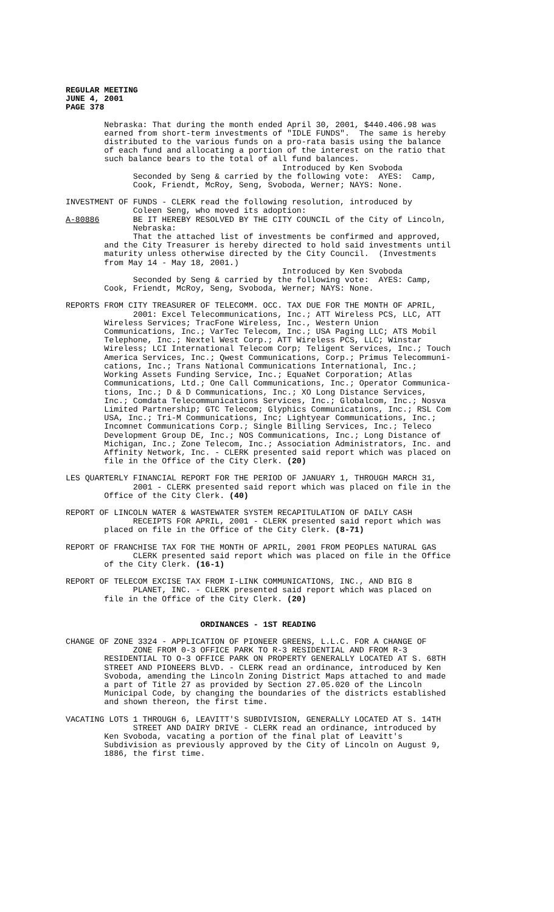REGULAR MEETING JUNE 4, 2001 PAGE 378
Nebraska: That during the month ended April 30, 2001, $440.406.98 was earned from short-term investments of "IDLE FUNDS". The same is hereby distributed to the various funds on a pro-rata basis using the balance of each fund and allocating a portion of the interest on the ratio that such balance bears to the total of all fund balances. Introduced by Ken Svoboda Seconded by Seng & carried by the following vote: AYES: Camp, Cook, Friendt, McRoy, Seng, Svoboda, Werner; NAYS: None.
INVESTMENT OF FUNDS - CLERK read the following resolution, introduced by Coleen Seng, who moved its adoption: A-80886 BE IT HEREBY RESOLVED BY THE CITY COUNCIL of the City of Lincoln, Nebraska: That the attached list of investments be confirmed and approved, and the City Treasurer is hereby directed to hold said investments until maturity unless otherwise directed by the City Council. (Investments from May 14 - May 18, 2001.) Introduced by Ken Svoboda Seconded by Seng & carried by the following vote: AYES: Camp, Cook, Friendt, McRoy, Seng, Svoboda, Werner; NAYS: None.
REPORTS FROM CITY TREASURER OF TELECOMM. OCC. TAX DUE FOR THE MONTH OF APRIL, 2001: Excel Telecommunications, Inc.; ATT Wireless PCS, LLC, ATT Wireless Services; TracFone Wireless, Inc., Western Union Communications, Inc.; VarTec Telecom, Inc.; USA Paging LLC; ATS Mobil Telephone, Inc.; Nextel West Corp.; ATT Wireless PCS, LLC; Winstar Wireless; LCI International Telecom Corp; Teligent Services, Inc.; Touch America Services, Inc.; Qwest Communications, Corp.; Primus Telecommuni- cations, Inc.; Trans National Communications International, Inc.; Working Assets Funding Service, Inc.; EquaNet Corporation; Atlas Communications, Ltd.; One Call Communications, Inc.; Operator Communica- tions, Inc.; D & D Communications, Inc.; XO Long Distance Services, Inc.; Comdata Telecommunications Services, Inc.; Globalcom, Inc.; Nosva Limited Partnership; GTC Telecom; Glyphics Communications, Inc.; RSL Com USA, Inc.; Tri-M Communications, Inc; Lightyear Communications, Inc.; Incomnet Communications Corp.; Single Billing Services, Inc.; Teleco Development Group DE, Inc.; NOS Communications, Inc.; Long Distance of Michigan, Inc.; Zone Telecom, Inc.; Association Administrators, Inc. and Affinity Network, Inc. - CLERK presented said report which was placed on file in the Office of the City Clerk. (20)
LES QUARTERLY FINANCIAL REPORT FOR THE PERIOD OF JANUARY 1, THROUGH MARCH 31, 2001 - CLERK presented said report which was placed on file in the Office of the City Clerk. (40)
REPORT OF LINCOLN WATER & WASTEWATER SYSTEM RECAPITULATION OF DAILY CASH RECEIPTS FOR APRIL, 2001 - CLERK presented said report which was placed on file in the Office of the City Clerk. (8-71)
REPORT OF FRANCHISE TAX FOR THE MONTH OF APRIL, 2001 FROM PEOPLES NATURAL GAS CLERK presented said report which was placed on file in the Office of the City Clerk. (16-1)
REPORT OF TELECOM EXCISE TAX FROM I-LINK COMMUNICATIONS, INC., AND BIG 8 PLANET, INC. - CLERK presented said report which was placed on file in the Office of the City Clerk. (20)
ORDINANCES - 1ST READING
CHANGE OF ZONE 3324 - APPLICATION OF PIONEER GREENS, L.L.C. FOR A CHANGE OF ZONE FROM 0-3 OFFICE PARK TO R-3 RESIDENTIAL AND FROM R-3 RESIDENTIAL TO O-3 OFFICE PARK ON PROPERTY GENERALLY LOCATED AT S. 68TH STREET AND PIONEERS BLVD. - CLERK read an ordinance, introduced by Ken Svoboda, amending the Lincoln Zoning District Maps attached to and made a part of Title 27 as provided by Section 27.05.020 of the Lincoln Municipal Code, by changing the boundaries of the districts established and shown thereon, the first time.
VACATING LOTS 1 THROUGH 6, LEAVITT'S SUBDIVISION, GENERALLY LOCATED AT S. 14TH STREET AND DAIRY DRIVE - CLERK read an ordinance, introduced by Ken Svoboda, vacating a portion of the final plat of Leavitt's Subdivision as previously approved by the City of Lincoln on August 9, 1886, the first time.